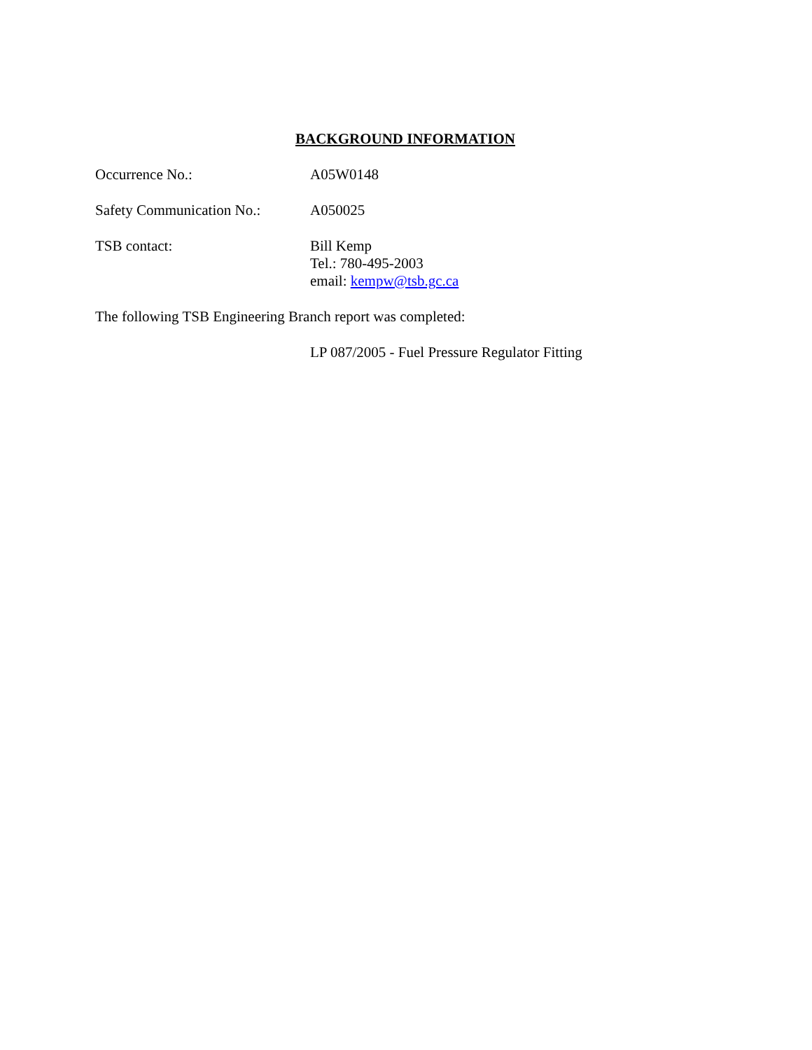BACKGROUND INFORMATION
Occurrence No.: A05W0148
Safety Communication No.:
A050025
TSB contact: Bill Kemp
Tel.: 780-495-2003
email: kempw@tsb.gc.ca
The following TSB Engineering Branch report was completed:
LP 087/2005 - Fuel Pressure Regulator Fitting